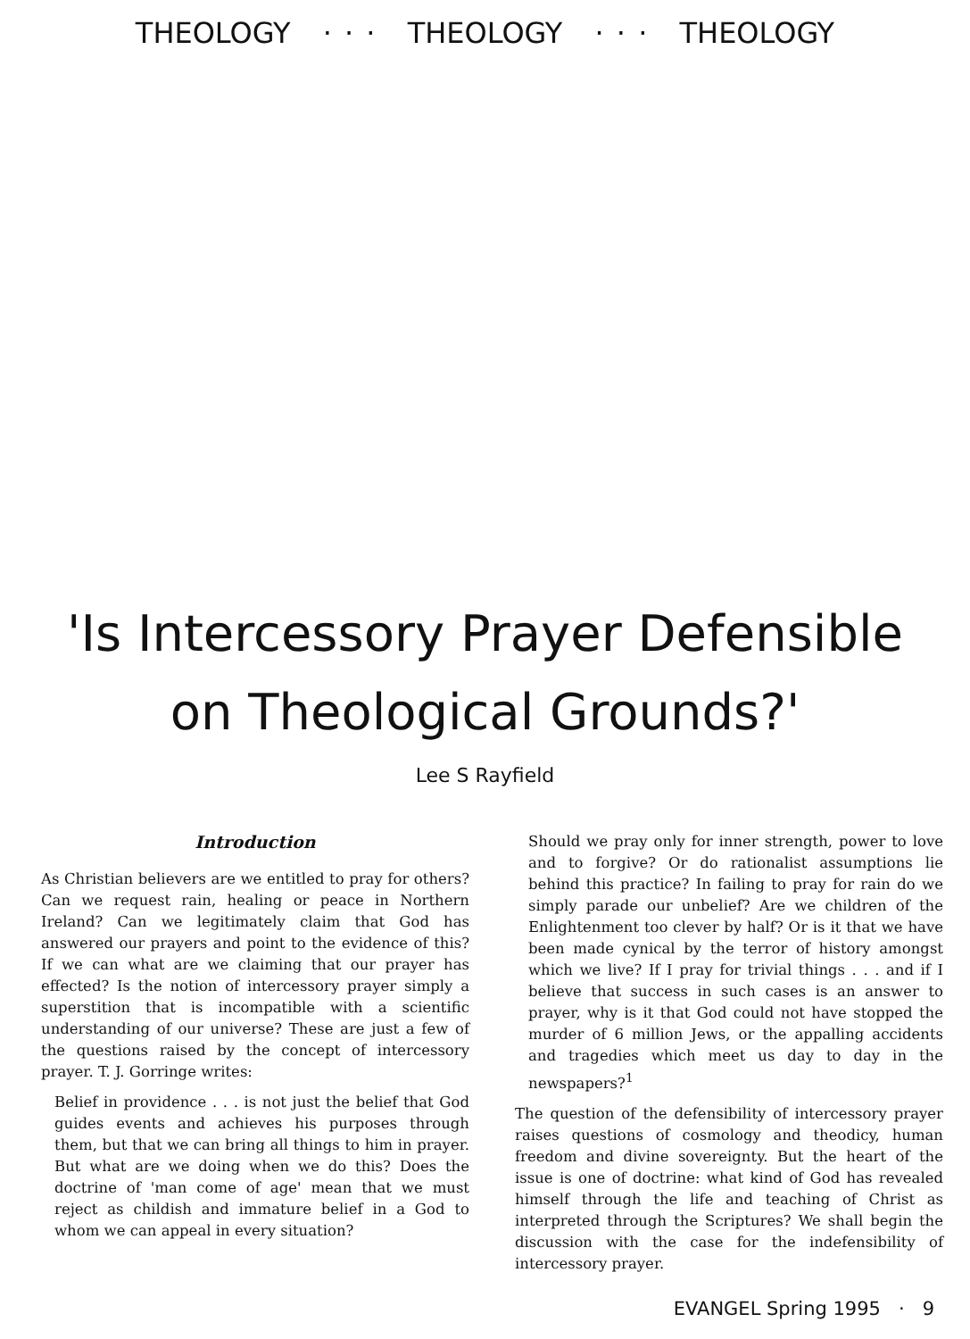THEOLOGY · · · THEOLOGY · · · THEOLOGY
'Is Intercessory Prayer Defensible
on Theological Grounds?'
Lee S Rayfield
Introduction
As Christian believers are we entitled to pray for others? Can we request rain, healing or peace in Northern Ireland? Can we legitimately claim that God has answered our prayers and point to the evidence of this? If we can what are we claiming that our prayer has effected? Is the notion of intercessory prayer simply a superstition that is incompatible with a scientific understanding of our universe? These are just a few of the questions raised by the concept of intercessory prayer. T. J. Gorringe writes:
Belief in providence . . . is not just the belief that God guides events and achieves his purposes through them, but that we can bring all things to him in prayer. But what are we doing when we do this? Does the doctrine of 'man come of age' mean that we must reject as childish and immature belief in a God to whom we can appeal in every situation?
Should we pray only for inner strength, power to love and to forgive? Or do rationalist assumptions lie behind this practice? In failing to pray for rain do we simply parade our unbelief? Are we children of the Enlightenment too clever by half? Or is it that we have been made cynical by the terror of history amongst which we live? If I pray for trivial things . . . and if I believe that success in such cases is an answer to prayer, why is it that God could not have stopped the murder of 6 million Jews, or the appalling accidents and tragedies which meet us day to day in the newspapers?<sup>1</sup>
The question of the defensibility of intercessory prayer raises questions of cosmology and theodicy, human freedom and divine sovereignty. But the heart of the issue is one of doctrine: what kind of God has revealed himself through the life and teaching of Christ as interpreted through the Scriptures? We shall begin the discussion with the case for the indefensibility of intercessory prayer.
EVANGEL Spring 1995 · 9